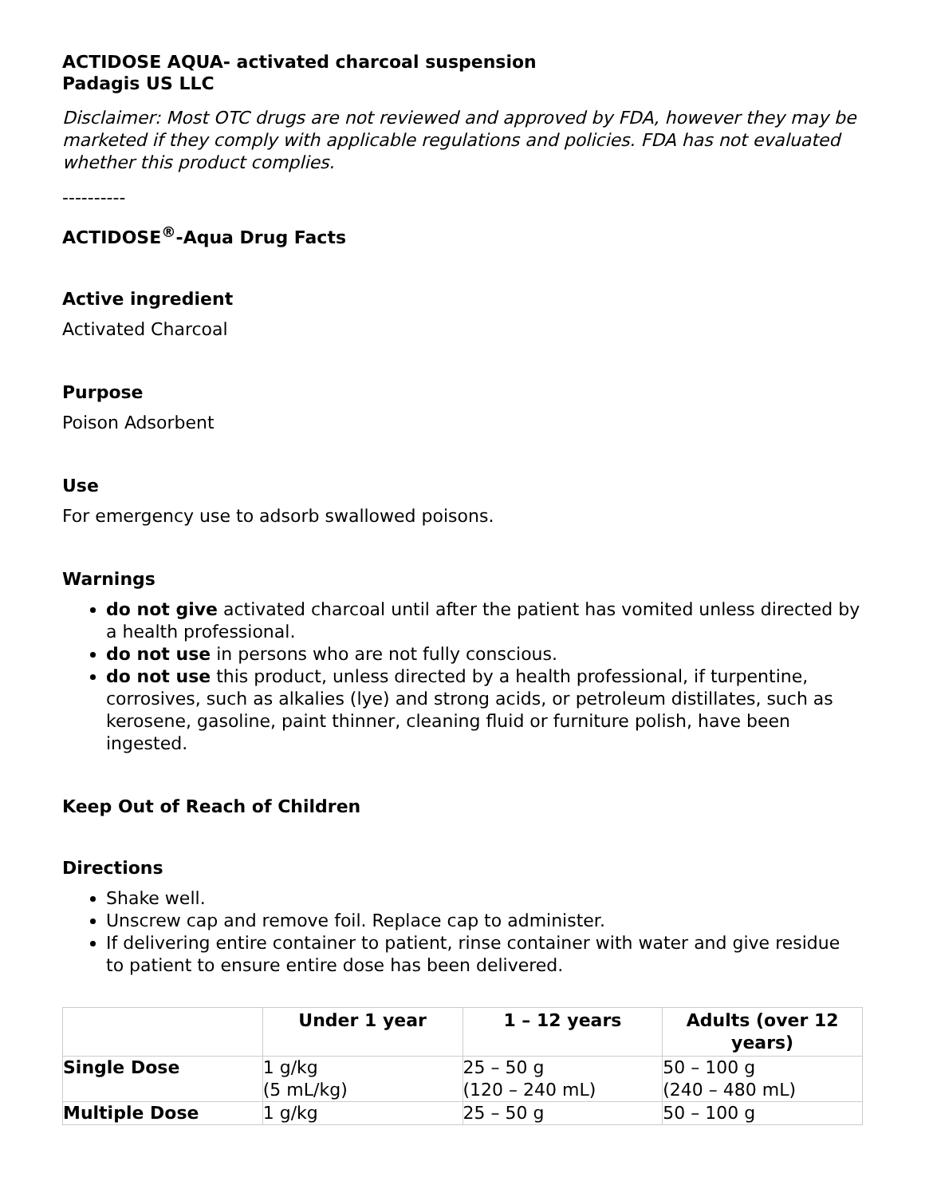ACTIDOSE AQUA- activated charcoal suspension
Padagis US LLC
Disclaimer: Most OTC drugs are not reviewed and approved by FDA, however they may be marketed if they comply with applicable regulations and policies. FDA has not evaluated whether this product complies.
----------
ACTIDOSE<sup>®</sup>-Aqua Drug Facts
Active ingredient
Activated Charcoal
Purpose
Poison Adsorbent
Use
For emergency use to adsorb swallowed poisons.
Warnings
do not give activated charcoal until after the patient has vomited unless directed by a health professional.
do not use in persons who are not fully conscious.
do not use this product, unless directed by a health professional, if turpentine, corrosives, such as alkalies (lye) and strong acids, or petroleum distillates, such as kerosene, gasoline, paint thinner, cleaning fluid or furniture polish, have been ingested.
Keep Out of Reach of Children
Directions
Shake well.
Unscrew cap and remove foil. Replace cap to administer.
If delivering entire container to patient, rinse container with water and give residue to patient to ensure entire dose has been delivered.
| | Under 1 year | 1 – 12 years | Adults (over 12 years) |
| --- | --- | --- | --- |
| Single Dose | 1 g/kg (5 mL/kg) | 25 – 50 g (120 – 240 mL) | 50 – 100 g (240 – 480 mL) |
| Multiple Dose | 1 g/kg | 25 – 50 g | 50 – 100 g |